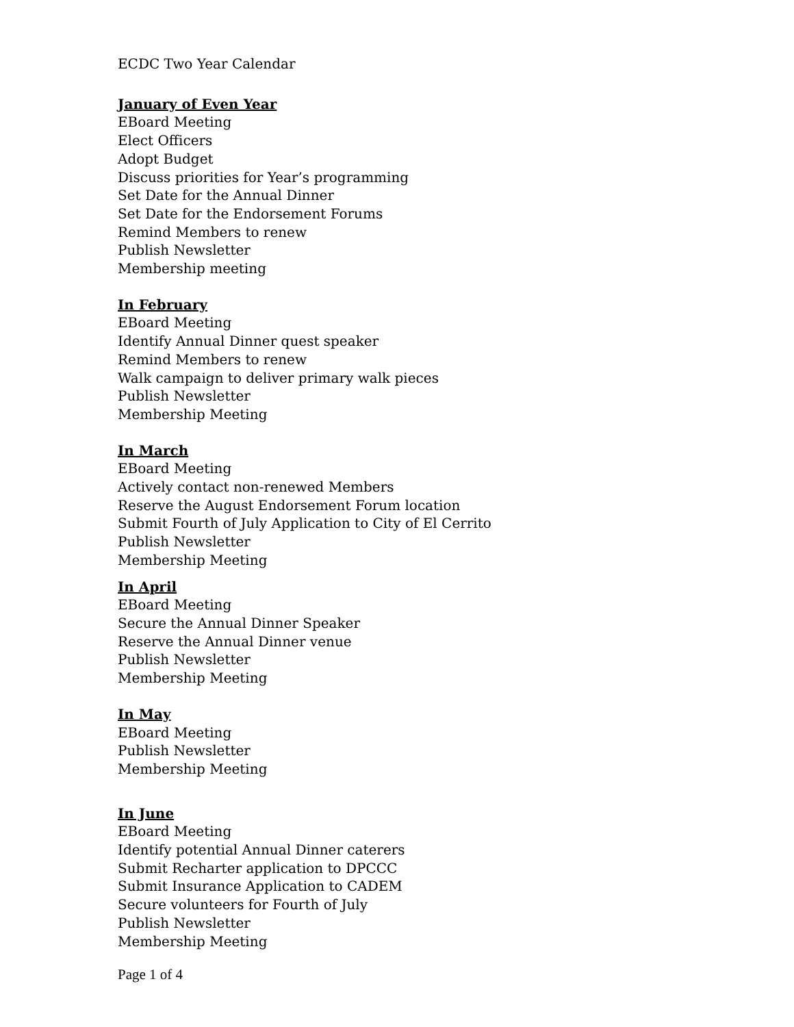ECDC Two Year Calendar
January of Even Year
EBoard Meeting
Elect Officers
Adopt Budget
Discuss priorities for Year’s programming
Set Date for the Annual Dinner
Set Date for the Endorsement Forums
Remind Members to renew
Publish Newsletter
Membership meeting
In February
EBoard Meeting
Identify Annual Dinner quest speaker
Remind Members to renew
Walk campaign to deliver primary walk pieces
Publish Newsletter
Membership Meeting
In March
EBoard Meeting
Actively contact non-renewed Members
Reserve the August Endorsement Forum location
Submit Fourth of July Application to City of El Cerrito
Publish Newsletter
Membership Meeting
In April
EBoard Meeting
Secure the Annual Dinner Speaker
Reserve the Annual Dinner venue
Publish Newsletter
Membership Meeting
In May
EBoard Meeting
Publish Newsletter
Membership Meeting
In June
EBoard Meeting
Identify potential Annual Dinner caterers
Submit Recharter application to DPCCC
Submit Insurance Application to CADEM
Secure volunteers for Fourth of July
Publish Newsletter
Membership Meeting
Page 1 of 4